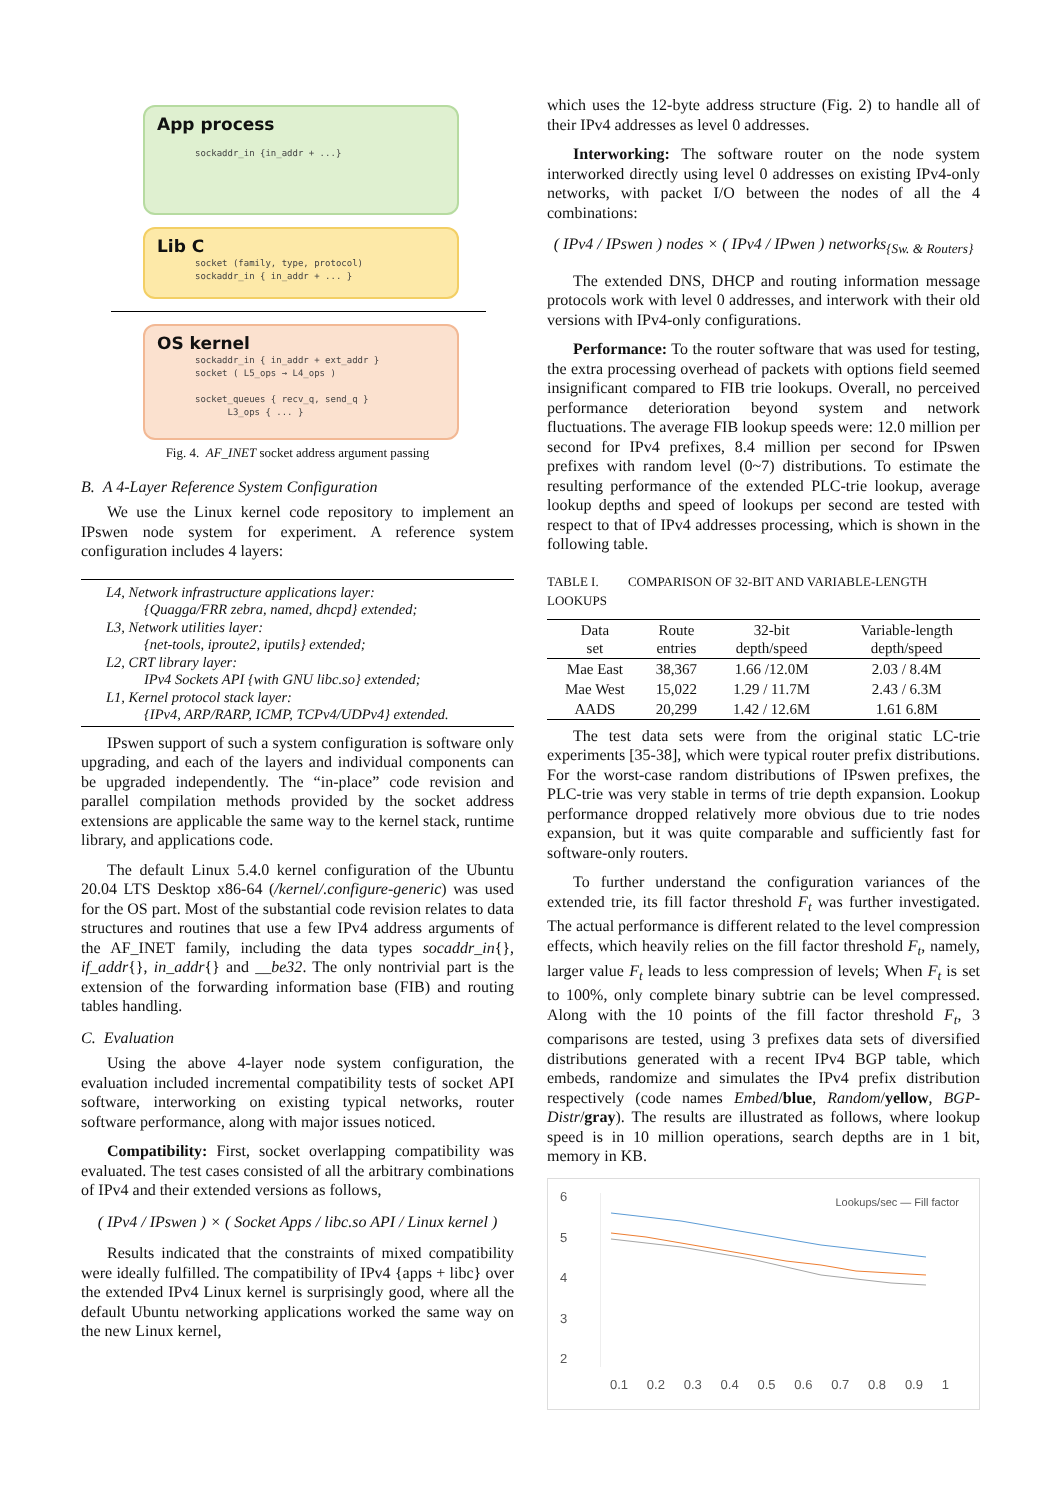App process
sockaddr_in {in_addr + ...}
Lib C
socket (family, type, protocol)
sockaddr_in { in_addr + ... }
OS kernel
sockaddr_in { in_addr + ext_addr }
socket ( L5_ops → L4_ops )
socket_queues { recv_q, send_q }
L3_ops { ... }
Fig. 4. AF_INET socket address argument passing
B. A 4-Layer Reference System Configuration
We use the Linux kernel code repository to implement an IPswen node system for experiment. A reference system configuration includes 4 layers:
L4, Network infrastructure applications layer:
{Quagga/FRR zebra, named, dhcpd} extended;
L3, Network utilities layer:
{net-tools, iproute2, iputils} extended;
L2, CRT library layer:
IPv4 Sockets API {with GNU libc.so} extended;
L1, Kernel protocol stack layer:
{IPv4, ARP/RARP, ICMP, TCPv4/UDPv4} extended.
IPswen support of such a system configuration is software only upgrading, and each of the layers and individual components can be upgraded independently. The “in-place” code revision and parallel compilation methods provided by the socket address extensions are applicable the same way to the kernel stack, runtime library, and applications code.
The default Linux 5.4.0 kernel configuration of the Ubuntu 20.04 LTS Desktop x86-64 (/kernel/.configure-generic) was used for the OS part. Most of the substantial code revision relates to data structures and routines that use a few IPv4 address arguments of the AF_INET family, including the data types socaddr_in{}, if_addr{}, in_addr{} and __be32. The only nontrivial part is the extension of the forwarding information base (FIB) and routing tables handling.
C. Evaluation
Using the above 4-layer node system configuration, the evaluation included incremental compatibility tests of socket API software, interworking on existing typical networks, router software performance, along with major issues noticed.
Compatibility: First, socket overlapping compatibility was evaluated. The test cases consisted of all the arbitrary combinations of IPv4 and their extended versions as follows,
( IPv4 / IPswen ) × ( Socket Apps / libc.so API / Linux kernel )
Results indicated that the constraints of mixed compatibility were ideally fulfilled. The compatibility of IPv4 {apps + libc} over the extended IPv4 Linux kernel is surprisingly good, where all the default Ubuntu networking applications worked the same way on the new Linux kernel,
which uses the 12-byte address structure (Fig. 2) to handle all of their IPv4 addresses as level 0 addresses.
Interworking: The software router on the node system interworked directly using level 0 addresses on existing IPv4-only networks, with packet I/O between the nodes of all the 4 combinations:
( IPv4 / IPswen ) nodes × ( IPv4 / IPwen ) networks<sub>{Sw. & Routers}</sub>
The extended DNS, DHCP and routing information message protocols work with level 0 addresses, and interwork with their old versions with IPv4-only configurations.
Performance: To the router software that was used for testing, the extra processing overhead of packets with options field seemed insignificant compared to FIB trie lookups. Overall, no perceived performance deterioration beyond system and network fluctuations. The average FIB lookup speeds were: 12.0 million per second for IPv4 prefixes, 8.4 million per second for IPswen prefixes with random level (0~7) distributions. To estimate the resulting performance of the extended PLC-trie lookup, average lookup depths and speed of lookups per second are tested with respect to that of IPv4 addresses processing, which is shown in the following table.
TABLE I. COMPARISON OF 32-BIT AND VARIABLE-LENGTH LOOKUPS
| Data set | Route entries | 32-bit depth/speed | Variable-length depth/speed |
| --- | --- | --- | --- |
| Mae East | 38,367 | 1.66 /12.0M | 2.03 / 8.4M |
| Mae West | 15,022 | 1.29 / 11.7M | 2.43 / 6.3M |
| AADS | 20,299 | 1.42 / 12.6M | 1.61 6.8M |
The test data sets were from the original static LC-trie experiments [35-38], which were typical router prefix distributions. For the worst-case random distributions of IPswen prefixes, the PLC-trie was very stable in terms of trie depth expansion. Lookup performance dropped relatively more obvious due to trie nodes expansion, but it was quite comparable and sufficiently fast for software-only routers.
To further understand the configuration variances of the extended trie, its fill factor threshold F<sub>t</sub> was further investigated. The actual performance is different related to the level compression effects, which heavily relies on the fill factor threshold F<sub>t</sub>, namely, larger value F<sub>t</sub> leads to less compression of levels; When F<sub>t</sub> is set to 100%, only complete binary subtrie can be level compressed. Along with the 10 points of the fill factor threshold F<sub>t</sub>, 3 comparisons are tested, using 3 prefixes data sets of diversified distributions generated with a recent IPv4 BGP table, which embeds, randomize and simulates the IPv4 prefix distribution respectively (code names Embed/blue, Random/yellow, BGP-Distr/gray). The results are illustrated as follows, where lookup speed is in 10 million operations, search depths are in 1 bit, memory in KB.
6
5
4
3
2
Lookups/sec — Fill factor
0.1 0.2 0.3 0.4 0.5 0.6 0.7 0.8 0.9 1